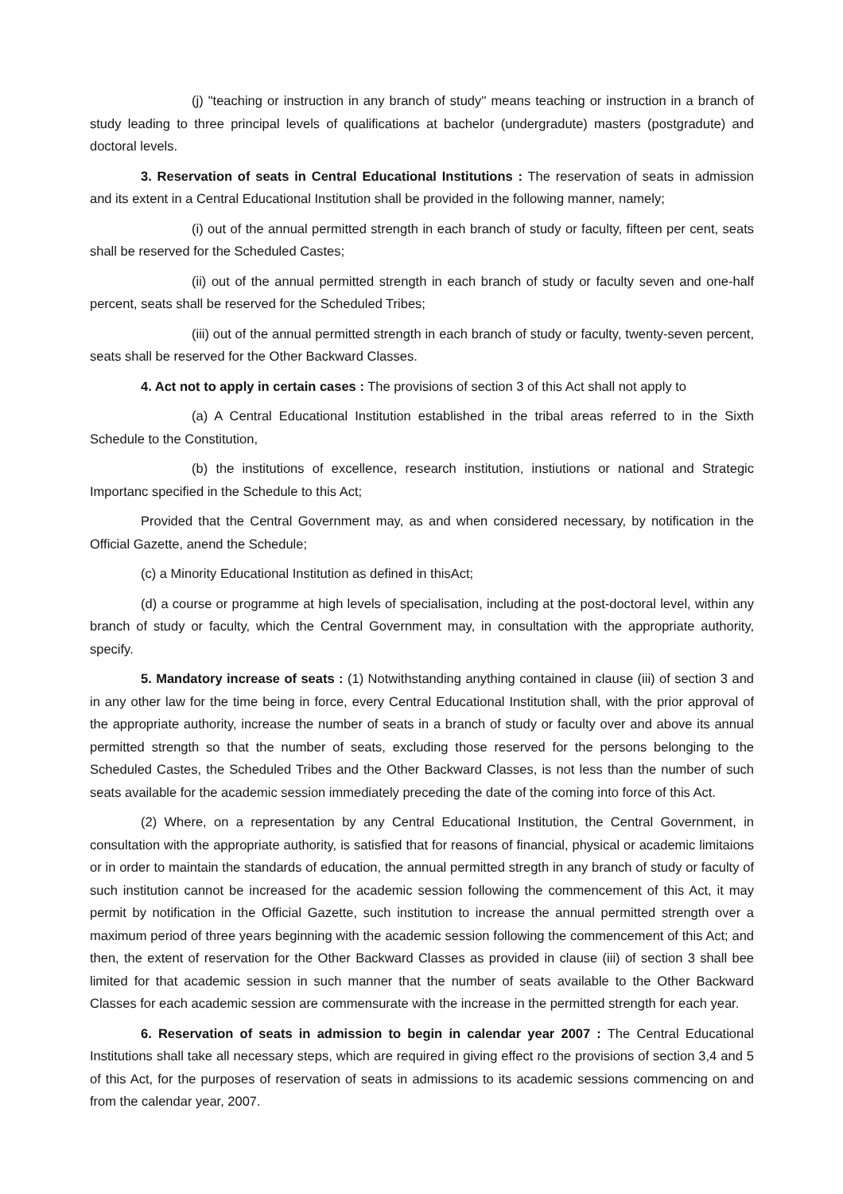(j) "teaching or instruction in any branch of study'' means teaching or instruction in a branch of study leading to three principal levels of qualifications at bachelor (undergradute) masters (postgradute) and doctoral levels.
3. Reservation of seats in Central Educational Institutions : The reservation of seats in admission and its extent in a Central Educational Institution shall be provided in the following manner, namely;
(i) out of the annual permitted strength in each branch of study or faculty, fifteen per cent, seats shall be reserved for the Scheduled Castes;
(ii) out of the annual permitted strength in each branch of study or faculty seven and one-half percent, seats shall be reserved for the Scheduled Tribes;
(iii) out of the annual permitted strength in each branch of study or faculty, twenty-seven percent, seats shall be reserved for the Other Backward Classes.
4. Act not to apply in certain cases : The provisions of section 3 of this Act shall not apply to
(a) A Central Educational Institution established in the tribal areas referred to in the Sixth Schedule to the Constitution,
(b) the institutions of excellence, research institution, instiutions or national and Strategic Importanc specified in the Schedule to this Act;
Provided that the Central Government may, as and when considered necessary, by notification in the Official Gazette, anend the Schedule;
(c) a Minority Educational Institution as defined in thisAct;
(d) a course or programme at high levels of specialisation, including at the post-doctoral level, within any branch of study or faculty, which the Central Government may, in consultation with the appropriate authority, specify.
5. Mandatory increase of seats : (1) Notwithstanding anything contained in clause (iii) of section 3 and in any other law for the time being in force, every Central Educational Institution shall, with the prior approval of the appropriate authority, increase the number of seats in a branch of study or faculty over and above its annual permitted strength so that the number of seats, excluding those reserved for the persons belonging to the Scheduled Castes, the Scheduled Tribes and the Other Backward Classes, is not less than the number of such seats available for the academic session immediately preceding the date of the coming into force of this Act.
(2) Where, on a representation by any Central Educational Institution, the Central Government, in consultation with the appropriate authority, is satisfied that for reasons of financial, physical or academic limitaions or in order to maintain the standards of education, the annual permitted stregth in any branch of study or faculty of such institution cannot be increased for the academic session following the commencement of this Act, it may permit by notification in the Official Gazette, such institution to increase the annual permitted strength over a maximum period of three years beginning with the academic session following the commencement of this Act; and then, the extent of reservation for the Other Backward Classes as provided in clause (iii) of section 3 shall bee limited for that academic session in such manner that the number of seats available to the Other Backward Classes for each academic session are commensurate with the increase in the permitted strength for each year.
6. Reservation of seats in admission to begin in calendar year 2007 : The Central Educational Institutions shall take all necessary steps, which are required in giving effect ro the provisions of section 3,4 and 5 of this Act, for the purposes of reservation of seats in admissions to its academic sessions commencing on and from the calendar year, 2007.